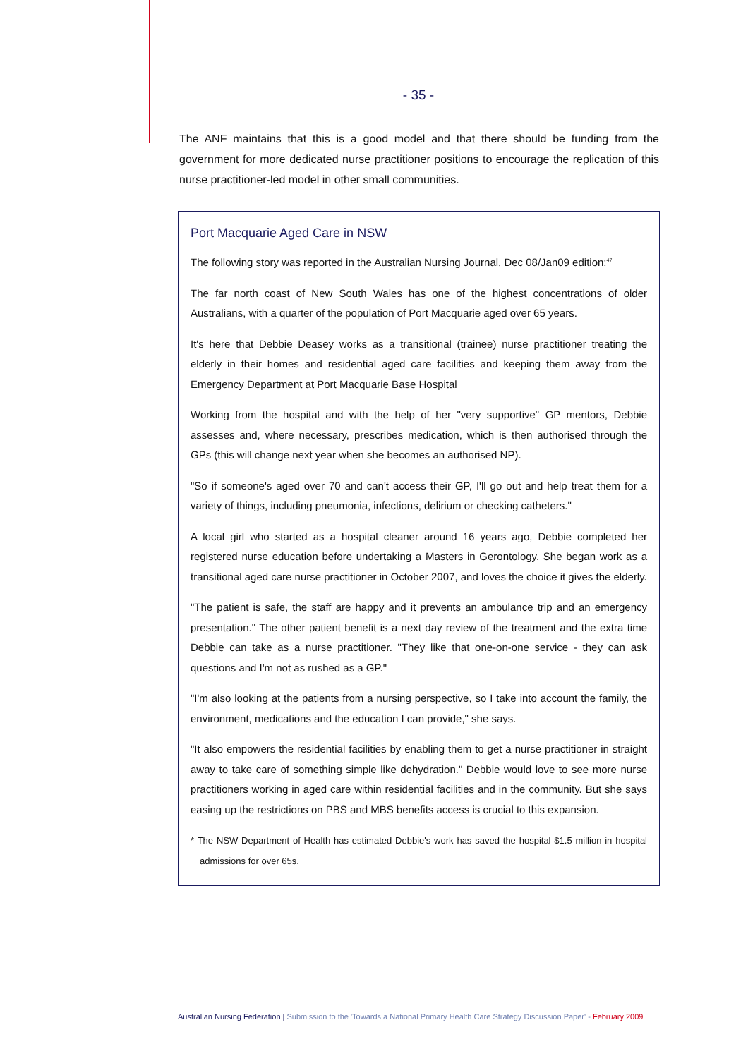- 35 -
The ANF maintains that this is a good model and that there should be funding from the government for more dedicated nurse practitioner positions to encourage the replication of this nurse practitioner-led model in other small communities.
Port Macquarie Aged Care in NSW
The following story was reported in the Australian Nursing Journal, Dec 08/Jan09 edition:<sup>47</sup>
The far north coast of New South Wales has one of the highest concentrations of older Australians, with a quarter of the population of Port Macquarie aged over 65 years.
It's here that Debbie Deasey works as a transitional (trainee) nurse practitioner treating the elderly in their homes and residential aged care facilities and keeping them away from the Emergency Department at Port Macquarie Base Hospital
Working from the hospital and with the help of her "very supportive" GP mentors, Debbie assesses and, where necessary, prescribes medication, which is then authorised through the GPs (this will change next year when she becomes an authorised NP).
"So if someone's aged over 70 and can't access their GP, I'll go out and help treat them for a variety of things, including pneumonia, infections, delirium or checking catheters."
A local girl who started as a hospital cleaner around 16 years ago, Debbie completed her registered nurse education before undertaking a Masters in Gerontology. She began work as a transitional aged care nurse practitioner in October 2007, and loves the choice it gives the elderly.
"The patient is safe, the staff are happy and it prevents an ambulance trip and an emergency presentation." The other patient benefit is a next day review of the treatment and the extra time Debbie can take as a nurse practitioner. "They like that one-on-one service - they can ask questions and I'm not as rushed as a GP."
"I'm also looking at the patients from a nursing perspective, so I take into account the family, the environment, medications and the education I can provide," she says.
"It also empowers the residential facilities by enabling them to get a nurse practitioner in straight away to take care of something simple like dehydration." Debbie would love to see more nurse practitioners working in aged care within residential facilities and in the community. But she says easing up the restrictions on PBS and MBS benefits access is crucial to this expansion.
* The NSW Department of Health has estimated Debbie's work has saved the hospital $1.5 million in hospital admissions for over 65s.
Australian Nursing Federation | Submission to the 'Towards a National Primary Health Care Strategy Discussion Paper' - February 2009